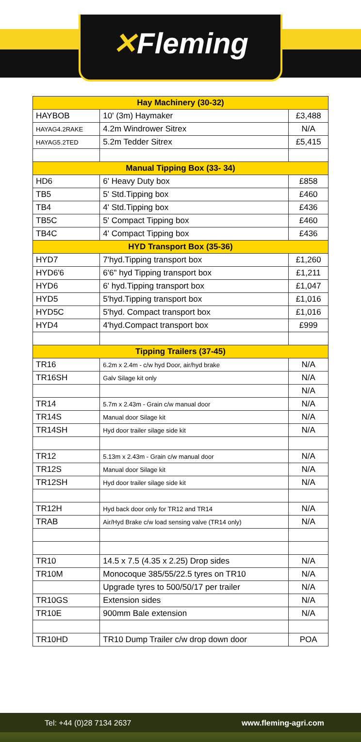✕Fleming
| Hay Machinery (30-32) | | |
| --- | --- | --- |
| HAYBOB | 10' (3m) Haymaker | £3,488 |
| HAYAG4.2RAKE | 4.2m Windrower Sitrex | N/A |
| HAYAG5.2TED | 5.2m Tedder Sitrex | £5,415 |
| Manual Tipping Box (33- 34) | | |
| HD6 | 6' Heavy Duty box | £858 |
| TB5 | 5' Std.Tipping box | £460 |
| TB4 | 4' Std.Tipping box | £436 |
| TB5C | 5' Compact Tipping box | £460 |
| TB4C | 4' Compact Tipping box | £436 |
| HYD Transport Box (35-36) | | |
| HYD7 | 7'hyd.Tipping transport box | £1,260 |
| HYD6'6 | 6'6" hyd Tipping transport box | £1,211 |
| HYD6 | 6' hyd.Tipping transport box | £1,047 |
| HYD5 | 5'hyd.Tipping transport box | £1,016 |
| HYD5C | 5'hyd. Compact transport box | £1,016 |
| HYD4 | 4'hyd.Compact transport box | £999 |
| Tipping Trailers (37-45) | | |
| TR16 | 6.2m x 2.4m - c/w hyd Door, air/hyd brake | N/A |
| TR16SH | Galv Silage kit only | N/A |
| | | N/A |
| TR14 | 5.7m x 2.43m - Grain c/w manual door | N/A |
| TR14S | Manual door Silage kit | N/A |
| TR14SH | Hyd door trailer silage side kit | N/A |
| TR12 | 5.13m x 2.43m - Grain c/w manual door | N/A |
| TR12S | Manual door Silage kit | N/A |
| TR12SH | Hyd door trailer silage side kit | N/A |
| TR12H | Hyd back door only for TR12 and TR14 | N/A |
| TRAB | Air/Hyd Brake c/w load sensing valve (TR14 only) | N/A |
| TR10 | 14.5 x 7.5 (4.35 x 2.25) Drop sides | N/A |
| TR10M | Monocoque 385/55/22.5 tyres on TR10 | N/A |
| | Upgrade tyres to 500/50/17 per trailer | N/A |
| TR10GS | Extension sides | N/A |
| TR10E | 900mm Bale extension | N/A |
| TR10HD | TR10 Dump Trailer c/w drop down door | POA |
Tel: +44 (0)28 7134 2637 www.fleming-agri.com